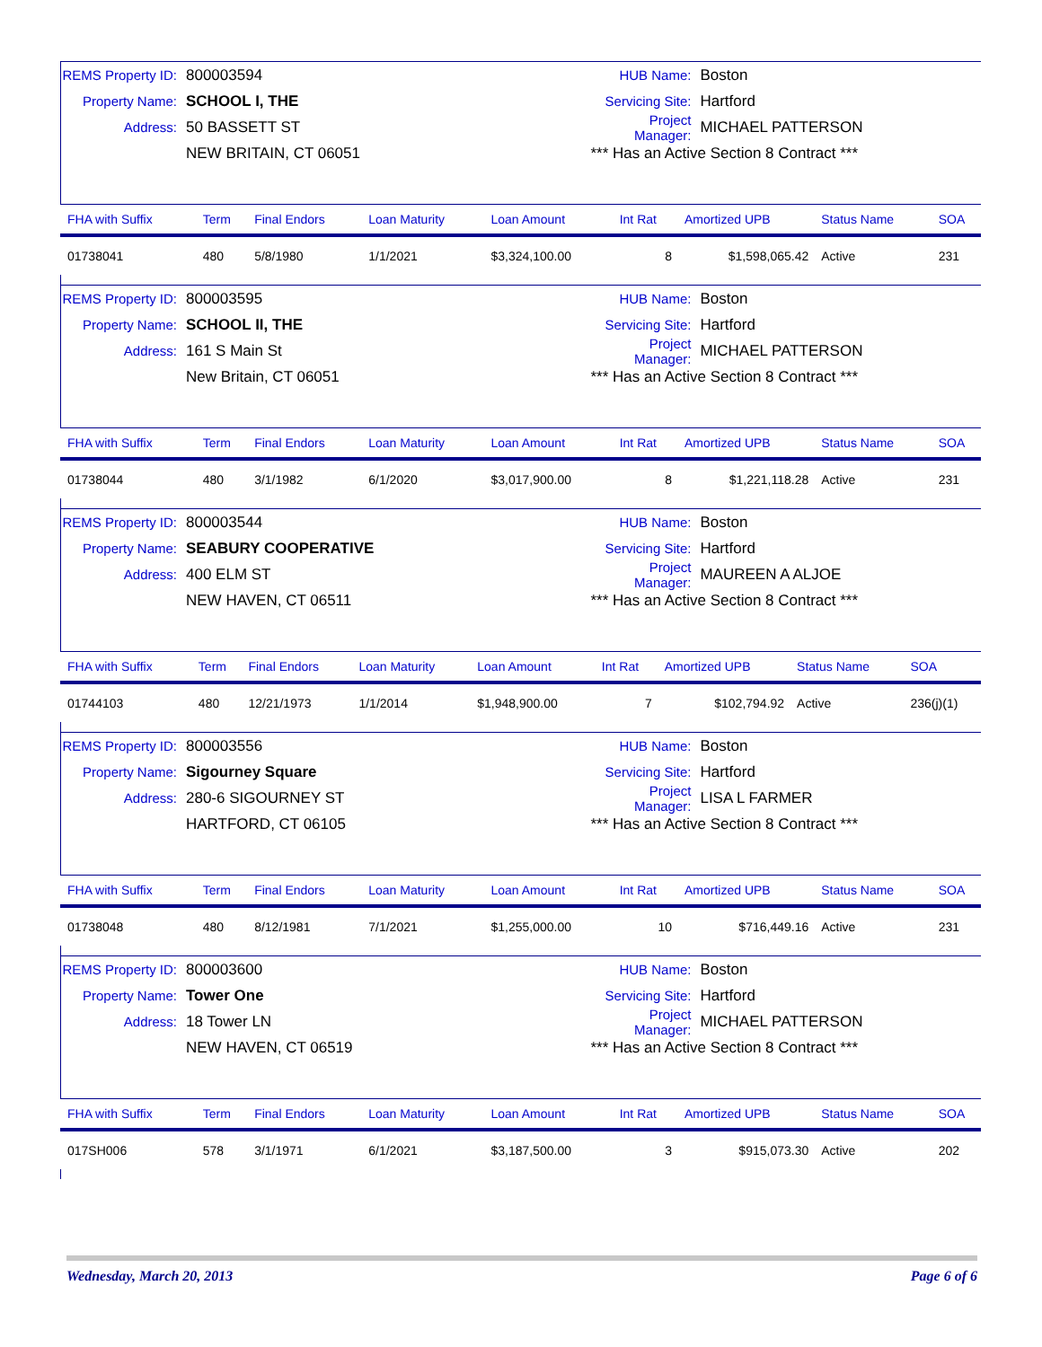REMS Property ID: 800003594
Property Name: SCHOOL I, THE
Address: 50 BASSETT ST
NEW BRITAIN, CT 06051
HUB Name: Boston
Servicing Site: Hartford
Project Manager: MICHAEL PATTERSON
*** Has an Active Section 8 Contract ***
| FHA with Suffix | Term | Final Endors | Loan Maturity | Loan Amount | Int Rat | Amortized UPB | Status Name | SOA |
| --- | --- | --- | --- | --- | --- | --- | --- | --- |
| 01738041 | 480 | 5/8/1980 | 1/1/2021 | $3,324,100.00 | 8 | $1,598,065.42 | Active | 231 |
REMS Property ID: 800003595
Property Name: SCHOOL II, THE
Address: 161 S Main St
New Britain, CT 06051
HUB Name: Boston
Servicing Site: Hartford
Project Manager: MICHAEL PATTERSON
*** Has an Active Section 8 Contract ***
| FHA with Suffix | Term | Final Endors | Loan Maturity | Loan Amount | Int Rat | Amortized UPB | Status Name | SOA |
| --- | --- | --- | --- | --- | --- | --- | --- | --- |
| 01738044 | 480 | 3/1/1982 | 6/1/2020 | $3,017,900.00 | 8 | $1,221,118.28 | Active | 231 |
REMS Property ID: 800003544
Property Name: SEABURY COOPERATIVE
Address: 400 ELM ST
NEW HAVEN, CT 06511
HUB Name: Boston
Servicing Site: Hartford
Project Manager: MAUREEN A ALJOE
*** Has an Active Section 8 Contract ***
| FHA with Suffix | Term | Final Endors | Loan Maturity | Loan Amount | Int Rat | Amortized UPB | Status Name | SOA |
| --- | --- | --- | --- | --- | --- | --- | --- | --- |
| 01744103 | 480 | 12/21/1973 | 1/1/2014 | $1,948,900.00 | 7 | $102,794.92 | Active | 236(j)(1) |
REMS Property ID: 800003556
Property Name: Sigourney Square
Address: 280-6 SIGOURNEY ST
HARTFORD, CT 06105
HUB Name: Boston
Servicing Site: Hartford
Project Manager: LISA L FARMER
*** Has an Active Section 8 Contract ***
| FHA with Suffix | Term | Final Endors | Loan Maturity | Loan Amount | Int Rat | Amortized UPB | Status Name | SOA |
| --- | --- | --- | --- | --- | --- | --- | --- | --- |
| 01738048 | 480 | 8/12/1981 | 7/1/2021 | $1,255,000.00 | 10 | $716,449.16 | Active | 231 |
REMS Property ID: 800003600
Property Name: Tower One
Address: 18 Tower LN
NEW HAVEN, CT 06519
HUB Name: Boston
Servicing Site: Hartford
Project Manager: MICHAEL PATTERSON
*** Has an Active Section 8 Contract ***
| FHA with Suffix | Term | Final Endors | Loan Maturity | Loan Amount | Int Rat | Amortized UPB | Status Name | SOA |
| --- | --- | --- | --- | --- | --- | --- | --- | --- |
| 017SH006 | 578 | 3/1/1971 | 6/1/2021 | $3,187,500.00 | 3 | $915,073.30 | Active | 202 |
Wednesday, March 20, 2013 Page 6 of 6